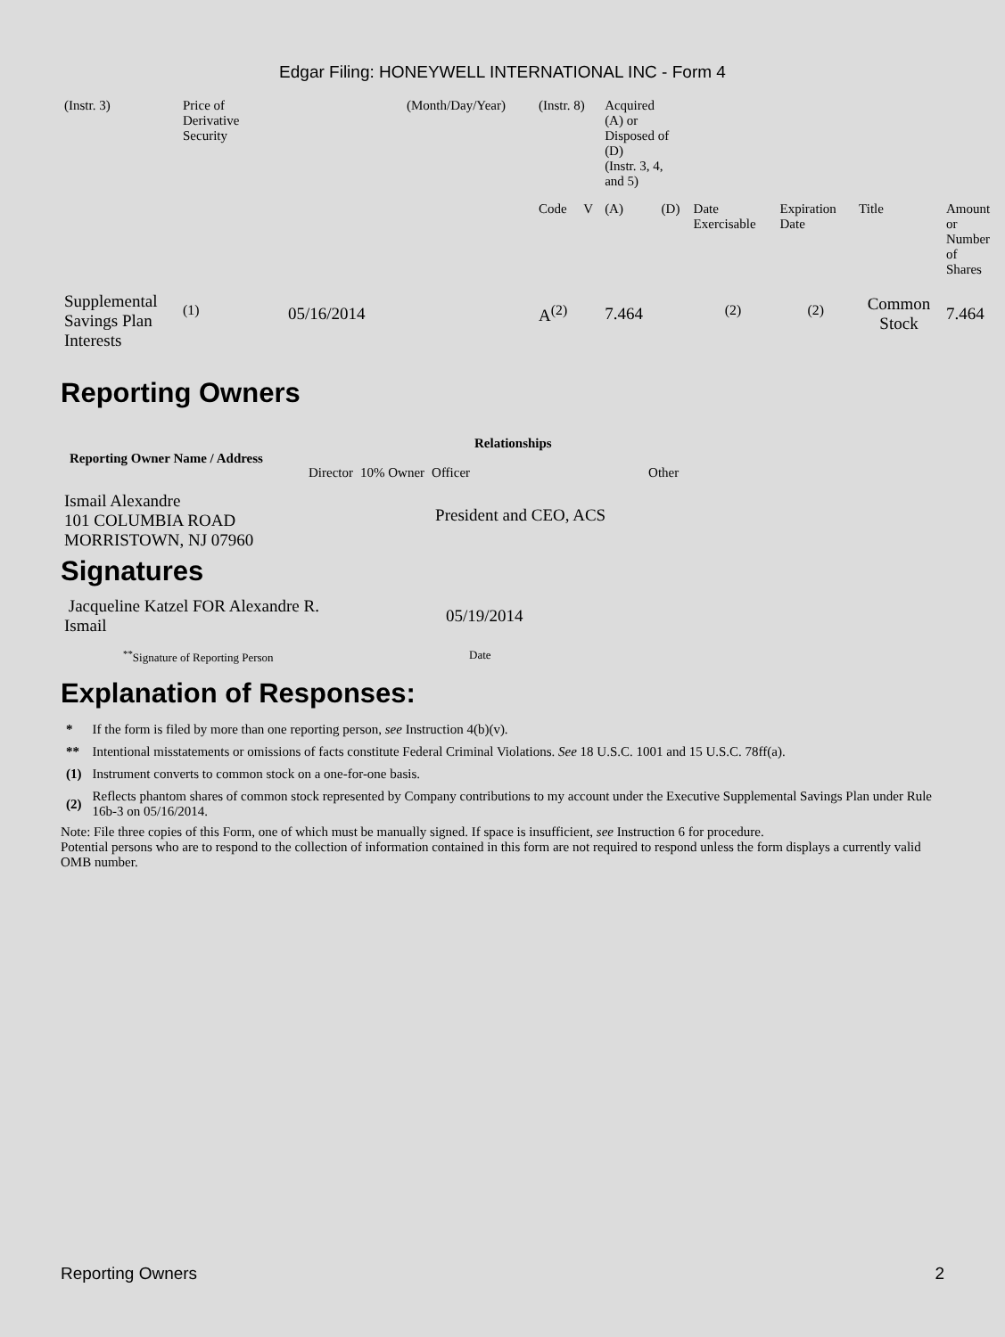Edgar Filing: HONEYWELL INTERNATIONAL INC - Form 4
| (Instr. 3) | Price of Derivative Security | | (Month/Day/Year) | (Instr. 8) | | Acquired (A) or Disposed of (D) (Instr. 3, 4, and 5) | | | | | |
| | | | | Code | V | (A) | (D) | Date Exercisable | Expiration Date | Title | Amount or Number of Shares |
| Supplemental Savings Plan Interests | <sup>(1)</sup> | 05/16/2014 | | A<sup>(2)</sup> | | 7.464 | | <sup>(2)</sup> | <sup>(2)</sup> | Common Stock | 7.464 |
Reporting Owners
| Reporting Owner Name / Address | Relationships | | | |
| | Director | 10% Owner | Officer | Other |
| Ismail Alexandre 101 COLUMBIA ROAD MORRISTOWN, NJ 07960 | | | President and CEO, ACS | |
Signatures
| Jacqueline Katzel FOR Alexandre R. Ismail | 05/19/2014 |
| <sup>**</sup> Signature of Reporting Person | Date |
Explanation of Responses:
| * | If the form is filed by more than one reporting person, see Instruction 4(b)(v). |
| ** | Intentional misstatements or omissions of facts constitute Federal Criminal Violations. See 18 U.S.C. 1001 and 15 U.S.C. 78ff(a). |
| (1) | Instrument converts to common stock on a one-for-one basis. |
| (2) | Reflects phantom shares of common stock represented by Company contributions to my account under the Executive Supplemental Savings Plan under Rule 16b-3 on 05/16/2014. |
Note: File three copies of this Form, one of which must be manually signed. If space is insufficient, see Instruction 6 for procedure.
Potential persons who are to respond to the collection of information contained in this form are not required to respond unless the form displays a currently valid OMB number.
Reporting Owners 2